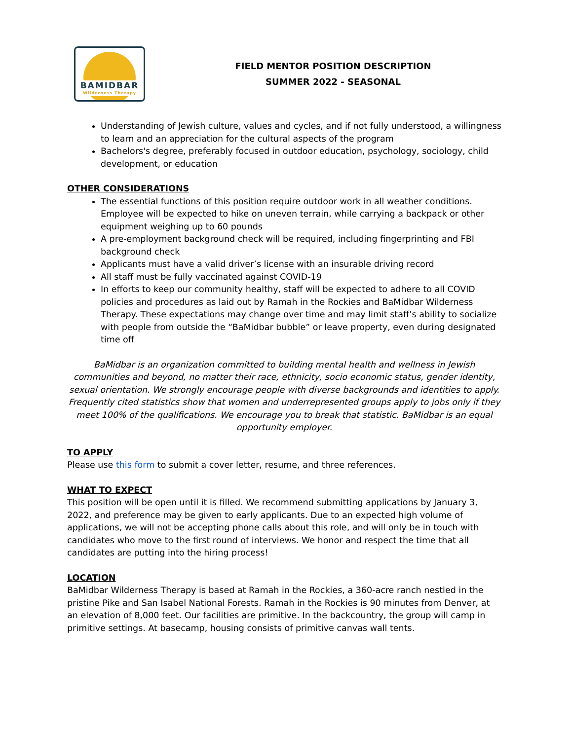BAMIDBAR
Wilderness Therapy
FIELD MENTOR POSITION DESCRIPTION
SUMMER 2022 - SEASONAL
Understanding of Jewish culture, values and cycles, and if not fully understood, a willingness to learn and an appreciation for the cultural aspects of the program
Bachelors's degree, preferably focused in outdoor education, psychology, sociology, child development, or education
OTHER CONSIDERATIONS
The essential functions of this position require outdoor work in all weather conditions. Employee will be expected to hike on uneven terrain, while carrying a backpack or other equipment weighing up to 60 pounds
A pre-employment background check will be required, including fingerprinting and FBI background check
Applicants must have a valid driver’s license with an insurable driving record
All staff must be fully vaccinated against COVID-19
In efforts to keep our community healthy, staff will be expected to adhere to all COVID policies and procedures as laid out by Ramah in the Rockies and BaMidbar Wilderness Therapy. These expectations may change over time and may limit staff’s ability to socialize with people from outside the “BaMidbar bubble” or leave property, even during designated time off
BaMidbar is an organization committed to building mental health and wellness in Jewish communities and beyond, no matter their race, ethnicity, socio economic status, gender identity, sexual orientation. We strongly encourage people with diverse backgrounds and identities to apply. Frequently cited statistics show that women and underrepresented groups apply to jobs only if they meet 100% of the qualifications. We encourage you to break that statistic. BaMidbar is an equal opportunity employer.
TO APPLY
Please use this form to submit a cover letter, resume, and three references.
WHAT TO EXPECT
This position will be open until it is filled. We recommend submitting applications by January 3, 2022, and preference may be given to early applicants. Due to an expected high volume of applications, we will not be accepting phone calls about this role, and will only be in touch with candidates who move to the first round of interviews. We honor and respect the time that all candidates are putting into the hiring process!
LOCATION
BaMidbar Wilderness Therapy is based at Ramah in the Rockies, a 360-acre ranch nestled in the pristine Pike and San Isabel National Forests. Ramah in the Rockies is 90 minutes from Denver, at an elevation of 8,000 feet. Our facilities are primitive. In the backcountry, the group will camp in primitive settings. At basecamp, housing consists of primitive canvas wall tents.